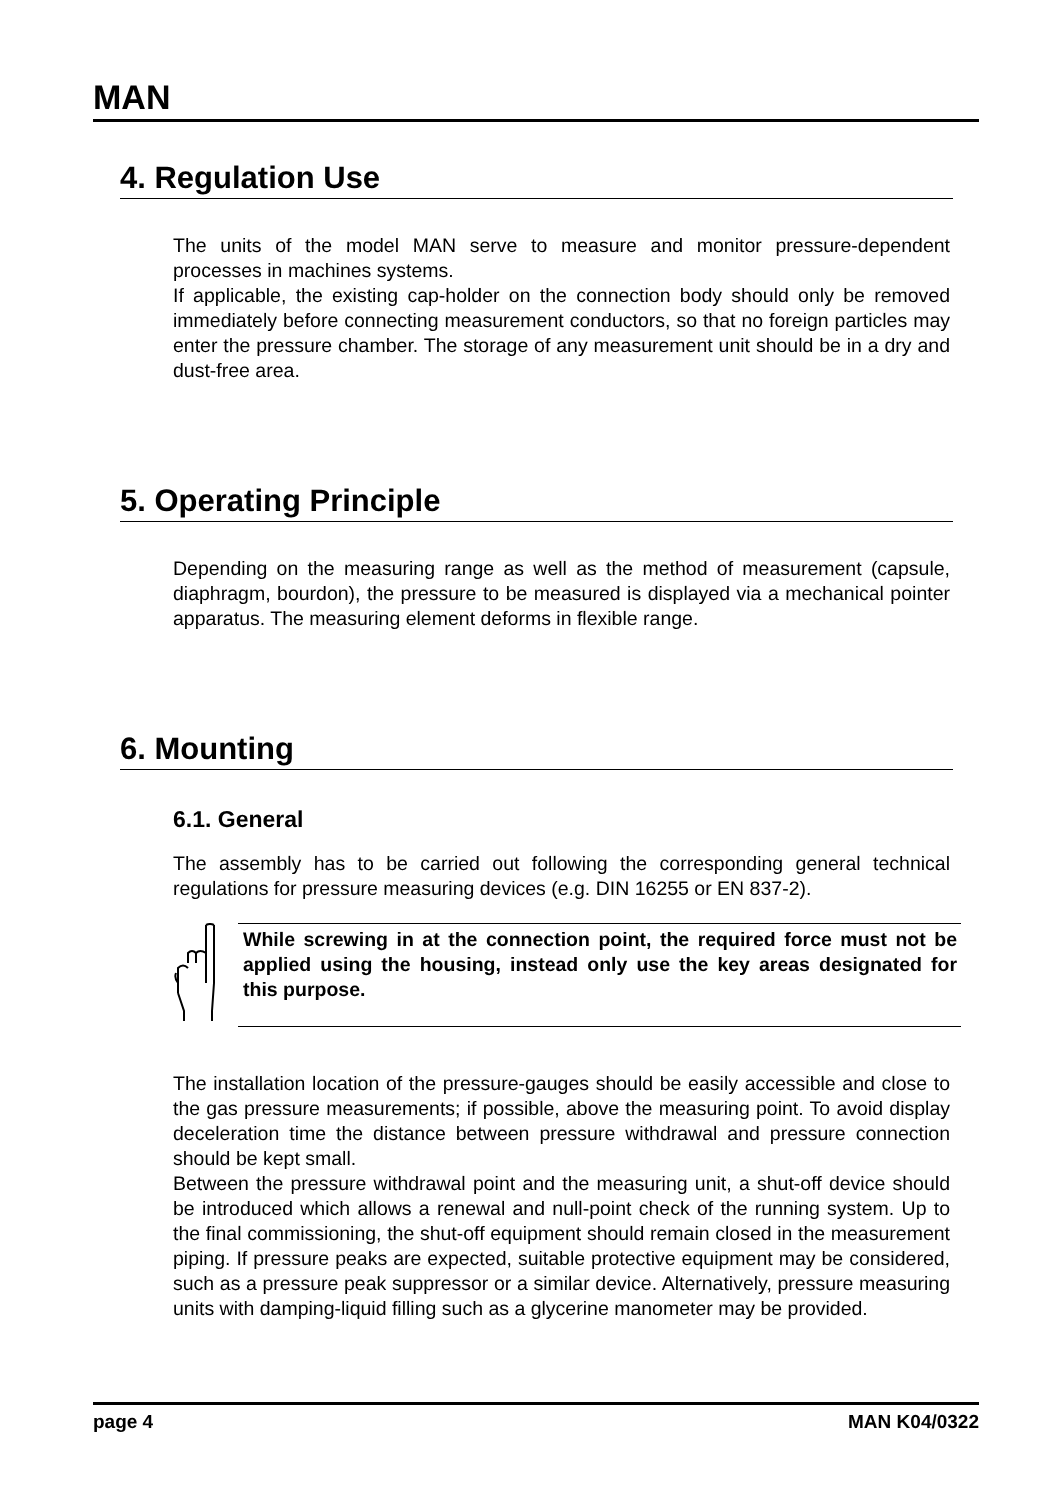MAN
4. Regulation Use
The units of the model MAN serve to measure and monitor pressure-dependent processes in machines systems.
If applicable, the existing cap-holder on the connection body should only be removed immediately before connecting measurement conductors, so that no foreign particles may enter the pressure chamber. The storage of any measurement unit should be in a dry and dust-free area.
5. Operating Principle
Depending on the measuring range as well as the method of measurement (capsule, diaphragm, bourdon), the pressure to be measured is displayed via a mechanical pointer apparatus. The measuring element deforms in flexible range.
6. Mounting
6.1. General
The assembly has to be carried out following the corresponding general technical regulations for pressure measuring devices (e.g. DIN 16255 or EN 837-2).
While screwing in at the connection point, the required force must not be applied using the housing, instead only use the key areas designated for this purpose.
The installation location of the pressure-gauges should be easily accessible and close to the gas pressure measurements; if possible, above the measuring point. To avoid display deceleration time the distance between pressure withdrawal and pressure connection should be kept small.
Between the pressure withdrawal point and the measuring unit, a shut-off device should be introduced which allows a renewal and null-point check of the running system. Up to the final commissioning, the shut-off equipment should remain closed in the measurement piping. If pressure peaks are expected, suitable protective equipment may be considered, such as a pressure peak suppressor or a similar device. Alternatively, pressure measuring units with damping-liquid filling such as a glycerine manometer may be provided.
page 4 MAN K04/0322